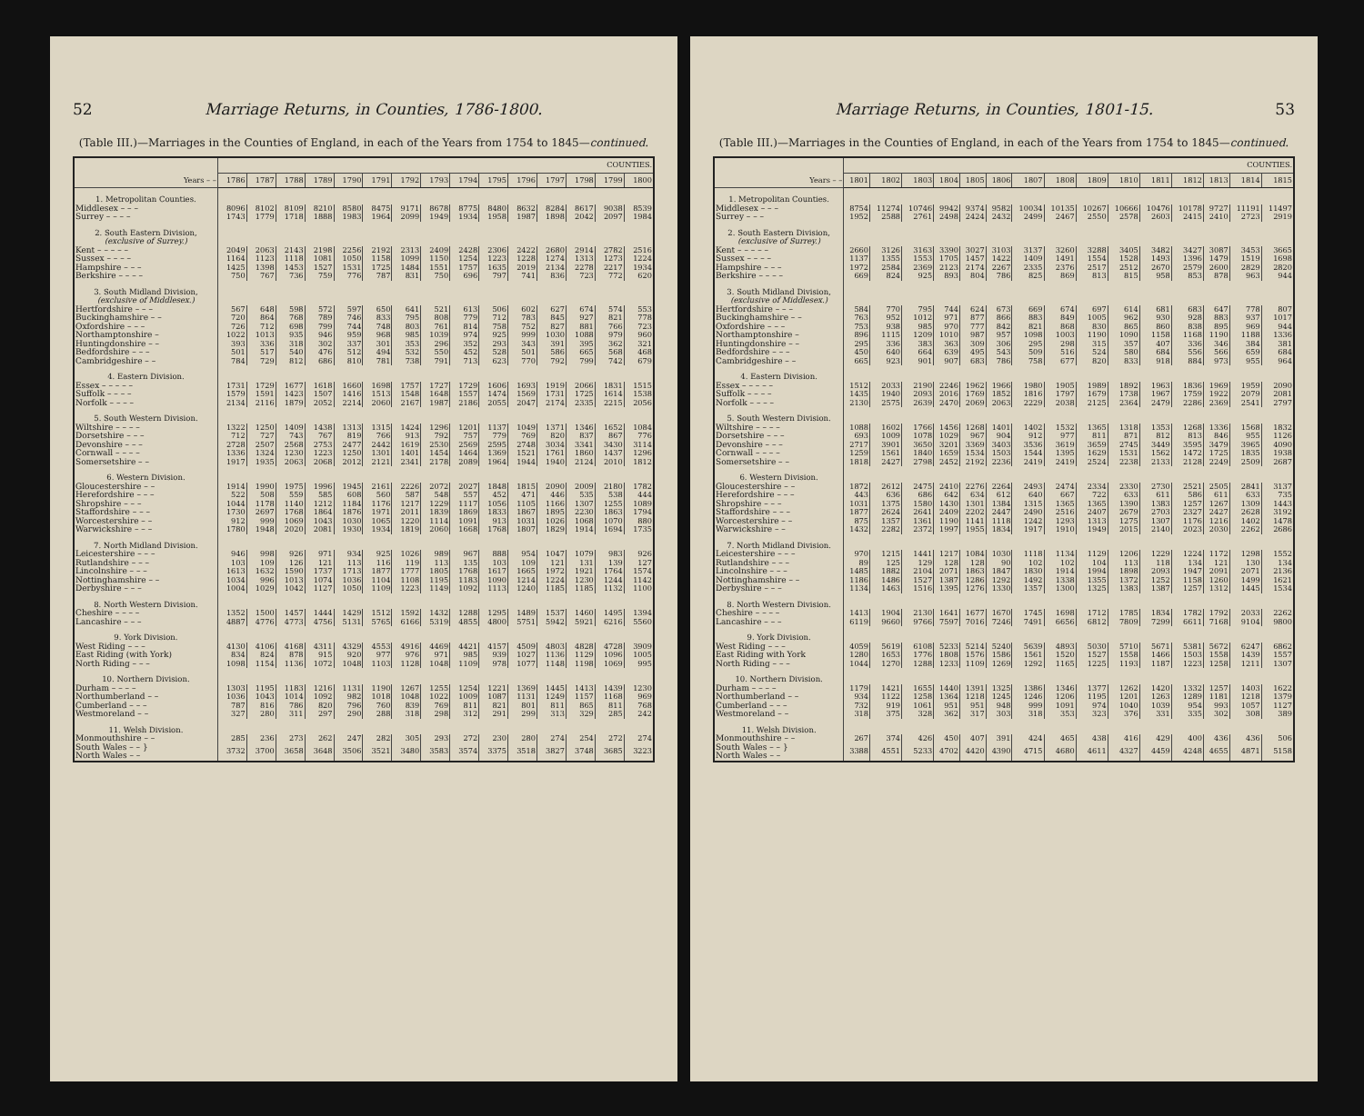52 Marriage Returns, in Counties, 1786-1800.
(Table III.)—Marriages in the Counties of England, in each of the Years from 1754 to 1845—continued.
| Years – – | COUNTIES. | | | | | | | | | | | | | | |
| --- | --- | --- | --- | --- | --- | --- | --- | --- | --- | --- | --- | --- | --- | --- | --- |
| | 1786 | 1787 | 1788 | 1789 | 1790 | 1791 | 1792 | 1793 | 1794 | 1795 | 1796 | 1797 | 1798 | 1799 | 1800 |
| 1. Metropolitan Counties. | | | | | | | | | | | | | | | |
| Middlesex – – – | 8096 | 8102 | 8109 | 8210 | 8580 | 8475 | 9171 | 8678 | 8775 | 8480 | 8632 | 8284 | 8617 | 9038 | 8539 |
| Surrey – – – – | 1743 | 1779 | 1718 | 1888 | 1983 | 1964 | 2099 | 1949 | 1934 | 1958 | 1987 | 1898 | 2042 | 2097 | 1984 |
| 2. South Eastern Division, (exclusive of Surrey.) | | | | | | | | | | | | | | | |
| Kent – – – – – | 2049 | 2063 | 2143 | 2198 | 2256 | 2192 | 2313 | 2409 | 2428 | 2306 | 2422 | 2680 | 2914 | 2782 | 2516 |
| Sussex – – – – | 1164 | 1123 | 1118 | 1081 | 1050 | 1158 | 1099 | 1150 | 1254 | 1223 | 1228 | 1274 | 1313 | 1273 | 1224 |
| Hampshire – – – | 1425 | 1398 | 1453 | 1527 | 1531 | 1725 | 1484 | 1551 | 1757 | 1635 | 2019 | 2134 | 2278 | 2217 | 1934 |
| Berkshire – – – – | 750 | 767 | 736 | 759 | 776 | 787 | 831 | 750 | 696 | 797 | 741 | 836 | 723 | 772 | 620 |
| 3. South Midland Division, (exclusive of Middlesex.) | | | | | | | | | | | | | | | |
| Hertfordshire – – – | 567 | 648 | 598 | 572 | 597 | 650 | 641 | 521 | 613 | 506 | 602 | 627 | 674 | 574 | 553 |
| Buckinghamshire – – | 720 | 864 | 768 | 789 | 746 | 833 | 795 | 808 | 779 | 712 | 783 | 845 | 927 | 821 | 778 |
| Oxfordshire – – – | 726 | 712 | 698 | 799 | 744 | 748 | 803 | 761 | 814 | 758 | 752 | 827 | 881 | 766 | 723 |
| Northamptonshire – | 1022 | 1013 | 935 | 946 | 959 | 968 | 985 | 1039 | 974 | 925 | 999 | 1030 | 1088 | 979 | 960 |
| Huntingdonshire – – | 393 | 336 | 318 | 302 | 337 | 301 | 353 | 296 | 352 | 293 | 343 | 391 | 395 | 362 | 321 |
| Bedfordshire – – – | 501 | 517 | 540 | 476 | 512 | 494 | 532 | 550 | 452 | 528 | 501 | 586 | 665 | 568 | 468 |
| Cambridgeshire – – | 784 | 729 | 812 | 686 | 810 | 781 | 738 | 791 | 713 | 623 | 770 | 792 | 799 | 742 | 679 |
| 4. Eastern Division. | | | | | | | | | | | | | | | |
| Essex – – – – – | 1731 | 1729 | 1677 | 1618 | 1660 | 1698 | 1757 | 1727 | 1729 | 1606 | 1693 | 1919 | 2066 | 1831 | 1515 |
| Suffolk – – – – | 1579 | 1591 | 1423 | 1507 | 1416 | 1513 | 1548 | 1648 | 1557 | 1474 | 1569 | 1731 | 1725 | 1614 | 1538 |
| Norfolk – – – – | 2134 | 2116 | 1879 | 2052 | 2214 | 2060 | 2167 | 1987 | 2186 | 2055 | 2047 | 2174 | 2335 | 2215 | 2056 |
| 5. South Western Division. | | | | | | | | | | | | | | | |
| Wiltshire – – – – | 1322 | 1250 | 1409 | 1438 | 1313 | 1315 | 1424 | 1296 | 1201 | 1137 | 1049 | 1371 | 1346 | 1652 | 1084 |
| Dorsetshire – – – | 712 | 727 | 743 | 767 | 819 | 766 | 913 | 792 | 757 | 779 | 769 | 820 | 837 | 867 | 776 |
| Devonshire – – – | 2728 | 2507 | 2568 | 2753 | 2477 | 2442 | 1619 | 2530 | 2569 | 2595 | 2748 | 3034 | 3341 | 3430 | 3114 |
| Cornwall – – – – | 1336 | 1324 | 1230 | 1223 | 1250 | 1301 | 1401 | 1454 | 1464 | 1369 | 1521 | 1761 | 1860 | 1437 | 1296 |
| Somersetshire – – | 1917 | 1935 | 2063 | 2068 | 2012 | 2121 | 2341 | 2178 | 2089 | 1964 | 1944 | 1940 | 2124 | 2010 | 1812 |
| 6. Western Division. | | | | | | | | | | | | | | | |
| Gloucestershire – – | 1914 | 1990 | 1975 | 1996 | 1945 | 2161 | 2226 | 2072 | 2027 | 1848 | 1815 | 2090 | 2009 | 2180 | 1782 |
| Herefordshire – – – | 522 | 508 | 559 | 585 | 608 | 560 | 587 | 548 | 557 | 452 | 471 | 446 | 535 | 538 | 444 |
| Shropshire – – – | 1044 | 1178 | 1140 | 1212 | 1184 | 1176 | 1217 | 1229 | 1117 | 1056 | 1105 | 1166 | 1307 | 1255 | 1089 |
| Staffordshire – – – | 1730 | 2697 | 1768 | 1864 | 1876 | 1971 | 2011 | 1839 | 1869 | 1833 | 1867 | 1895 | 2230 | 1863 | 1794 |
| Worcestershire – – | 912 | 999 | 1069 | 1043 | 1030 | 1065 | 1220 | 1114 | 1091 | 913 | 1031 | 1026 | 1068 | 1070 | 880 |
| Warwickshire – – – | 1780 | 1948 | 2020 | 2081 | 1930 | 1934 | 1819 | 2060 | 1668 | 1768 | 1807 | 1829 | 1914 | 1694 | 1735 |
| 7. North Midland Division. | | | | | | | | | | | | | | | |
| Leicestershire – – – | 946 | 998 | 926 | 971 | 934 | 925 | 1026 | 989 | 967 | 888 | 954 | 1047 | 1079 | 983 | 926 |
| Rutlandshire – – – | 103 | 109 | 126 | 121 | 113 | 116 | 119 | 113 | 135 | 103 | 109 | 121 | 131 | 139 | 127 |
| Lincolnshire – – – | 1613 | 1632 | 1590 | 1737 | 1713 | 1877 | 1777 | 1805 | 1768 | 1617 | 1665 | 1972 | 1921 | 1764 | 1574 |
| Nottinghamshire – – | 1034 | 996 | 1013 | 1074 | 1036 | 1104 | 1108 | 1195 | 1183 | 1090 | 1214 | 1224 | 1230 | 1244 | 1142 |
| Derbyshire – – – | 1004 | 1029 | 1042 | 1127 | 1050 | 1109 | 1223 | 1149 | 1092 | 1113 | 1240 | 1185 | 1185 | 1132 | 1100 |
| 8. North Western Division. | | | | | | | | | | | | | | | |
| Cheshire – – – – | 1352 | 1500 | 1457 | 1444 | 1429 | 1512 | 1592 | 1432 | 1288 | 1295 | 1489 | 1537 | 1460 | 1495 | 1394 |
| Lancashire – – – | 4887 | 4776 | 4773 | 4756 | 5131 | 5765 | 6166 | 5319 | 4855 | 4800 | 5751 | 5942 | 5921 | 6216 | 5560 |
| 9. York Division. | | | | | | | | | | | | | | | |
| West Riding – – – | 4130 | 4106 | 4168 | 4311 | 4329 | 4553 | 4916 | 4469 | 4421 | 4157 | 4509 | 4803 | 4828 | 4728 | 3909 |
| East Riding (with York) | 834 | 824 | 878 | 915 | 920 | 977 | 976 | 971 | 985 | 939 | 1027 | 1136 | 1129 | 1096 | 1005 |
| North Riding – – – | 1098 | 1154 | 1136 | 1072 | 1048 | 1103 | 1128 | 1048 | 1109 | 978 | 1077 | 1148 | 1198 | 1069 | 995 |
| 10. Northern Division. | | | | | | | | | | | | | | | |
| Durham – – – – | 1303 | 1195 | 1183 | 1216 | 1131 | 1190 | 1267 | 1255 | 1254 | 1221 | 1369 | 1445 | 1413 | 1439 | 1230 |
| Northumberland – – | 1036 | 1043 | 1014 | 1092 | 982 | 1018 | 1048 | 1022 | 1009 | 1087 | 1131 | 1249 | 1157 | 1168 | 969 |
| Cumberland – – – | 787 | 816 | 786 | 820 | 796 | 760 | 839 | 769 | 811 | 821 | 801 | 811 | 865 | 811 | 768 |
| Westmoreland – – | 327 | 280 | 311 | 297 | 290 | 288 | 318 | 298 | 312 | 291 | 299 | 313 | 329 | 285 | 242 |
| 11. Welsh Division. | | | | | | | | | | | | | | | |
| Monmouthshire – – | 285 | 236 | 273 | 262 | 247 | 282 | 305 | 293 | 272 | 230 | 280 | 274 | 254 | 272 | 274 |
| South Wales – – } North Wales – – | 3732 | 3700 | 3658 | 3648 | 3506 | 3521 | 3480 | 3583 | 3574 | 3375 | 3518 | 3827 | 3748 | 3685 | 3223 |
Marriage Returns, in Counties, 1801-15. 53
(Table III.)—Marriages in the Counties of England, in each of the Years from 1754 to 1845—continued.
| Years – – | COUNTIES. | | | | | | | | | | | | | | |
| --- | --- | --- | --- | --- | --- | --- | --- | --- | --- | --- | --- | --- | --- | --- | --- |
| | 1801 | 1802 | 1803 | 1804 | 1805 | 1806 | 1807 | 1808 | 1809 | 1810 | 1811 | 1812 | 1813 | 1814 | 1815 |
| 1. Metropolitan Counties. | | | | | | | | | | | | | | | |
| Middlesex – – – | 8754 | 11274 | 10746 | 9942 | 9374 | 9582 | 10034 | 10135 | 10267 | 10666 | 10476 | 10178 | 9727 | 11191 | 11497 |
| Surrey – – – | 1952 | 2588 | 2761 | 2498 | 2424 | 2432 | 2499 | 2467 | 2550 | 2578 | 2603 | 2415 | 2410 | 2723 | 2919 |
| 2. South Eastern Division, (exclusive of Surrey.) | | | | | | | | | | | | | | | |
| Kent – – – – – | 2660 | 3126 | 3163 | 3390 | 3027 | 3103 | 3137 | 3260 | 3288 | 3405 | 3482 | 3427 | 3087 | 3453 | 3665 |
| Sussex – – – – | 1137 | 1355 | 1553 | 1705 | 1457 | 1422 | 1409 | 1491 | 1554 | 1528 | 1493 | 1396 | 1479 | 1519 | 1698 |
| Hampshire – – – | 1972 | 2584 | 2369 | 2123 | 2174 | 2267 | 2335 | 2376 | 2517 | 2512 | 2670 | 2579 | 2600 | 2829 | 2820 |
| Berkshire – – – – | 669 | 824 | 925 | 893 | 804 | 786 | 825 | 869 | 813 | 815 | 958 | 853 | 878 | 963 | 944 |
| 3. South Midland Division, (exclusive of Middlesex.) | | | | | | | | | | | | | | | |
| Hertfordshire – – – | 584 | 770 | 795 | 744 | 624 | 673 | 669 | 674 | 697 | 614 | 681 | 683 | 647 | 778 | 807 |
| Buckinghamshire – – | 763 | 952 | 1012 | 971 | 877 | 866 | 883 | 849 | 1005 | 962 | 930 | 928 | 883 | 937 | 1017 |
| Oxfordshire – – – | 753 | 938 | 985 | 970 | 777 | 842 | 821 | 868 | 830 | 865 | 860 | 838 | 895 | 969 | 944 |
| Northamptonshire – | 896 | 1115 | 1209 | 1010 | 987 | 957 | 1098 | 1003 | 1190 | 1090 | 1158 | 1168 | 1190 | 1188 | 1336 |
| Huntingdonshire – – | 295 | 336 | 383 | 363 | 309 | 306 | 295 | 298 | 315 | 357 | 407 | 336 | 346 | 384 | 381 |
| Bedfordshire – – – | 450 | 640 | 664 | 639 | 495 | 543 | 509 | 516 | 524 | 580 | 684 | 556 | 566 | 659 | 684 |
| Cambridgeshire – – | 665 | 923 | 901 | 907 | 683 | 786 | 758 | 677 | 820 | 833 | 918 | 884 | 973 | 955 | 964 |
| 4. Eastern Division. | | | | | | | | | | | | | | | |
| Essex – – – – – | 1512 | 2033 | 2190 | 2246 | 1962 | 1966 | 1980 | 1905 | 1989 | 1892 | 1963 | 1836 | 1969 | 1959 | 2090 |
| Suffolk – – – – | 1435 | 1940 | 2093 | 2016 | 1769 | 1852 | 1816 | 1797 | 1679 | 1738 | 1967 | 1759 | 1922 | 2079 | 2081 |
| Norfolk – – – – | 2130 | 2575 | 2639 | 2470 | 2069 | 2063 | 2229 | 2038 | 2125 | 2364 | 2479 | 2286 | 2369 | 2541 | 2797 |
| 5. South Western Division. | | | | | | | | | | | | | | | |
| Wiltshire – – – – | 1088 | 1602 | 1766 | 1456 | 1268 | 1401 | 1402 | 1532 | 1365 | 1318 | 1353 | 1268 | 1336 | 1568 | 1832 |
| Dorsetshire – – – | 693 | 1009 | 1078 | 1029 | 967 | 904 | 912 | 977 | 811 | 871 | 812 | 813 | 846 | 955 | 1126 |
| Devonshire – – – | 2717 | 3901 | 3650 | 3201 | 3369 | 3403 | 3536 | 3619 | 3659 | 2745 | 3449 | 3595 | 3479 | 3965 | 4090 |
| Cornwall – – – – | 1259 | 1561 | 1840 | 1659 | 1534 | 1503 | 1544 | 1395 | 1629 | 1531 | 1562 | 1472 | 1725 | 1835 | 1938 |
| Somersetshire – – | 1818 | 2427 | 2798 | 2452 | 2192 | 2236 | 2419 | 2419 | 2524 | 2238 | 2133 | 2128 | 2249 | 2509 | 2687 |
| 6. Western Division. | | | | | | | | | | | | | | | |
| Gloucestershire – – | 1872 | 2612 | 2475 | 2410 | 2276 | 2264 | 2493 | 2474 | 2334 | 2330 | 2730 | 2521 | 2505 | 2841 | 3137 |
| Herefordshire – – – | 443 | 636 | 686 | 642 | 634 | 612 | 640 | 667 | 722 | 633 | 611 | 586 | 611 | 633 | 735 |
| Shropshire – – – | 1031 | 1375 | 1580 | 1430 | 1301 | 1384 | 1315 | 1365 | 1365 | 1390 | 1383 | 1257 | 1267 | 1309 | 1443 |
| Staffordshire – – – | 1877 | 2624 | 2641 | 2409 | 2202 | 2447 | 2490 | 2516 | 2407 | 2679 | 2703 | 2327 | 2427 | 2628 | 3192 |
| Worcestershire – – | 875 | 1357 | 1361 | 1190 | 1141 | 1118 | 1242 | 1293 | 1313 | 1275 | 1307 | 1176 | 1216 | 1402 | 1478 |
| Warwickshire – – | 1432 | 2282 | 2372 | 1997 | 1955 | 1834 | 1917 | 1910 | 1949 | 2015 | 2140 | 2023 | 2030 | 2262 | 2686 |
| 7. North Midland Division. | | | | | | | | | | | | | | | |
| Leicestershire – – – | 970 | 1215 | 1441 | 1217 | 1084 | 1030 | 1118 | 1134 | 1129 | 1206 | 1229 | 1224 | 1172 | 1298 | 1552 |
| Rutlandshire – – – | 89 | 125 | 129 | 128 | 128 | 90 | 102 | 102 | 104 | 113 | 118 | 134 | 121 | 130 | 134 |
| Lincolnshire – – – | 1485 | 1882 | 2104 | 2071 | 1863 | 1847 | 1830 | 1914 | 1994 | 1898 | 2093 | 1947 | 2091 | 2071 | 2136 |
| Nottinghamshire – – | 1186 | 1486 | 1527 | 1387 | 1286 | 1292 | 1492 | 1338 | 1355 | 1372 | 1252 | 1158 | 1260 | 1499 | 1621 |
| Derbyshire – – – | 1134 | 1463 | 1516 | 1395 | 1276 | 1330 | 1357 | 1300 | 1325 | 1383 | 1387 | 1257 | 1312 | 1445 | 1534 |
| 8. North Western Division. | | | | | | | | | | | | | | | |
| Cheshire – – – – | 1413 | 1904 | 2130 | 1641 | 1677 | 1670 | 1745 | 1698 | 1712 | 1785 | 1834 | 1782 | 1792 | 2033 | 2262 |
| Lancashire – – – | 6119 | 9660 | 9766 | 7597 | 7016 | 7246 | 7491 | 6656 | 6812 | 7809 | 7299 | 6611 | 7168 | 9104 | 9800 |
| 9. York Division. | | | | | | | | | | | | | | | |
| West Riding – – – | 4059 | 5619 | 6108 | 5233 | 5214 | 5240 | 5639 | 4893 | 5030 | 5710 | 5671 | 5381 | 5672 | 6247 | 6862 |
| East Riding with York | 1280 | 1653 | 1776 | 1808 | 1576 | 1586 | 1561 | 1520 | 1527 | 1558 | 1466 | 1503 | 1558 | 1439 | 1557 |
| North Riding – – – | 1044 | 1270 | 1288 | 1233 | 1109 | 1269 | 1292 | 1165 | 1225 | 1193 | 1187 | 1223 | 1258 | 1211 | 1307 |
| 10. Northern Division. | | | | | | | | | | | | | | | |
| Durham – – – – | 1179 | 1421 | 1655 | 1440 | 1391 | 1325 | 1386 | 1346 | 1377 | 1262 | 1420 | 1332 | 1257 | 1403 | 1622 |
| Northumberland – – | 934 | 1122 | 1258 | 1364 | 1218 | 1245 | 1246 | 1206 | 1195 | 1201 | 1263 | 1289 | 1181 | 1218 | 1379 |
| Cumberland – – – | 732 | 919 | 1061 | 951 | 951 | 948 | 999 | 1091 | 974 | 1040 | 1039 | 954 | 993 | 1057 | 1127 |
| Westmoreland – – | 318 | 375 | 328 | 362 | 317 | 303 | 318 | 353 | 323 | 376 | 331 | 335 | 302 | 308 | 389 |
| 11. Welsh Division. | | | | | | | | | | | | | | | |
| Monmouthshire – – | 267 | 374 | 426 | 450 | 407 | 391 | 424 | 465 | 438 | 416 | 429 | 400 | 436 | 436 | 506 |
| South Wales – – } North Wales – – | 3388 | 4551 | 5233 | 4702 | 4420 | 4390 | 4715 | 4680 | 4611 | 4327 | 4459 | 4248 | 4655 | 4871 | 5158 |